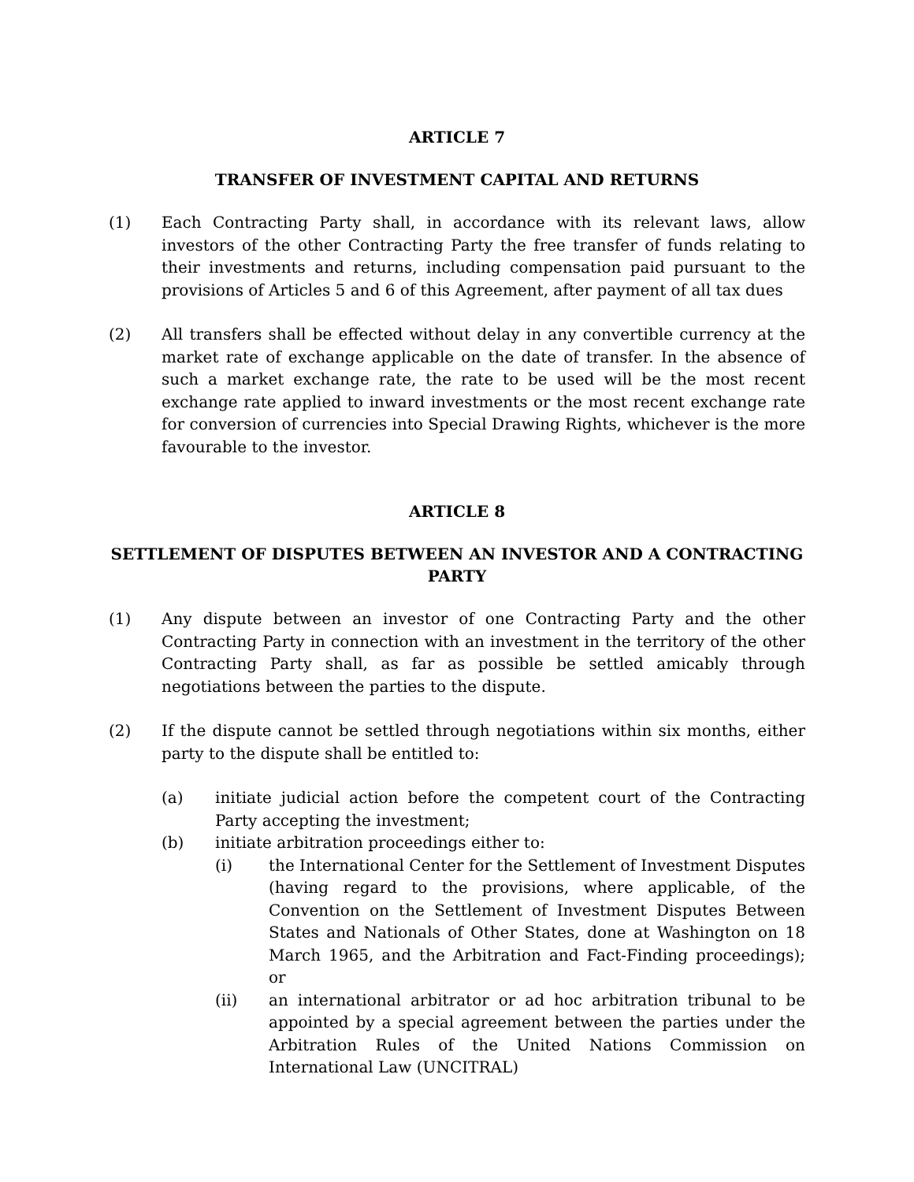ARTICLE 7
TRANSFER OF INVESTMENT CAPITAL AND RETURNS
(1) Each Contracting Party shall, in accordance with its relevant laws, allow investors of the other Contracting Party the free transfer of funds relating to their investments and returns, including compensation paid pursuant to the provisions of Articles 5 and 6 of this Agreement, after payment of all tax dues
(2) All transfers shall be effected without delay in any convertible currency at the market rate of exchange applicable on the date of transfer. In the absence of such a market exchange rate, the rate to be used will be the most recent exchange rate applied to inward investments or the most recent exchange rate for conversion of currencies into Special Drawing Rights, whichever is the more favourable to the investor.
ARTICLE 8
SETTLEMENT OF DISPUTES BETWEEN AN INVESTOR AND A CONTRACTING PARTY
(1) Any dispute between an investor of one Contracting Party and the other Contracting Party in connection with an investment in the territory of the other Contracting Party shall, as far as possible be settled amicably through negotiations between the parties to the dispute.
(2) If the dispute cannot be settled through negotiations within six months, either party to the dispute shall be entitled to:
(a) initiate judicial action before the competent court of the Contracting Party accepting the investment;
(b) initiate arbitration proceedings either to:
(i) the International Center for the Settlement of Investment Disputes (having regard to the provisions, where applicable, of the Convention on the Settlement of Investment Disputes Between States and Nationals of Other States, done at Washington on 18 March 1965, and the Arbitration and Fact-Finding proceedings); or
(ii) an international arbitrator or ad hoc arbitration tribunal to be appointed by a special agreement between the parties under the Arbitration Rules of the United Nations Commission on International Law (UNCITRAL)